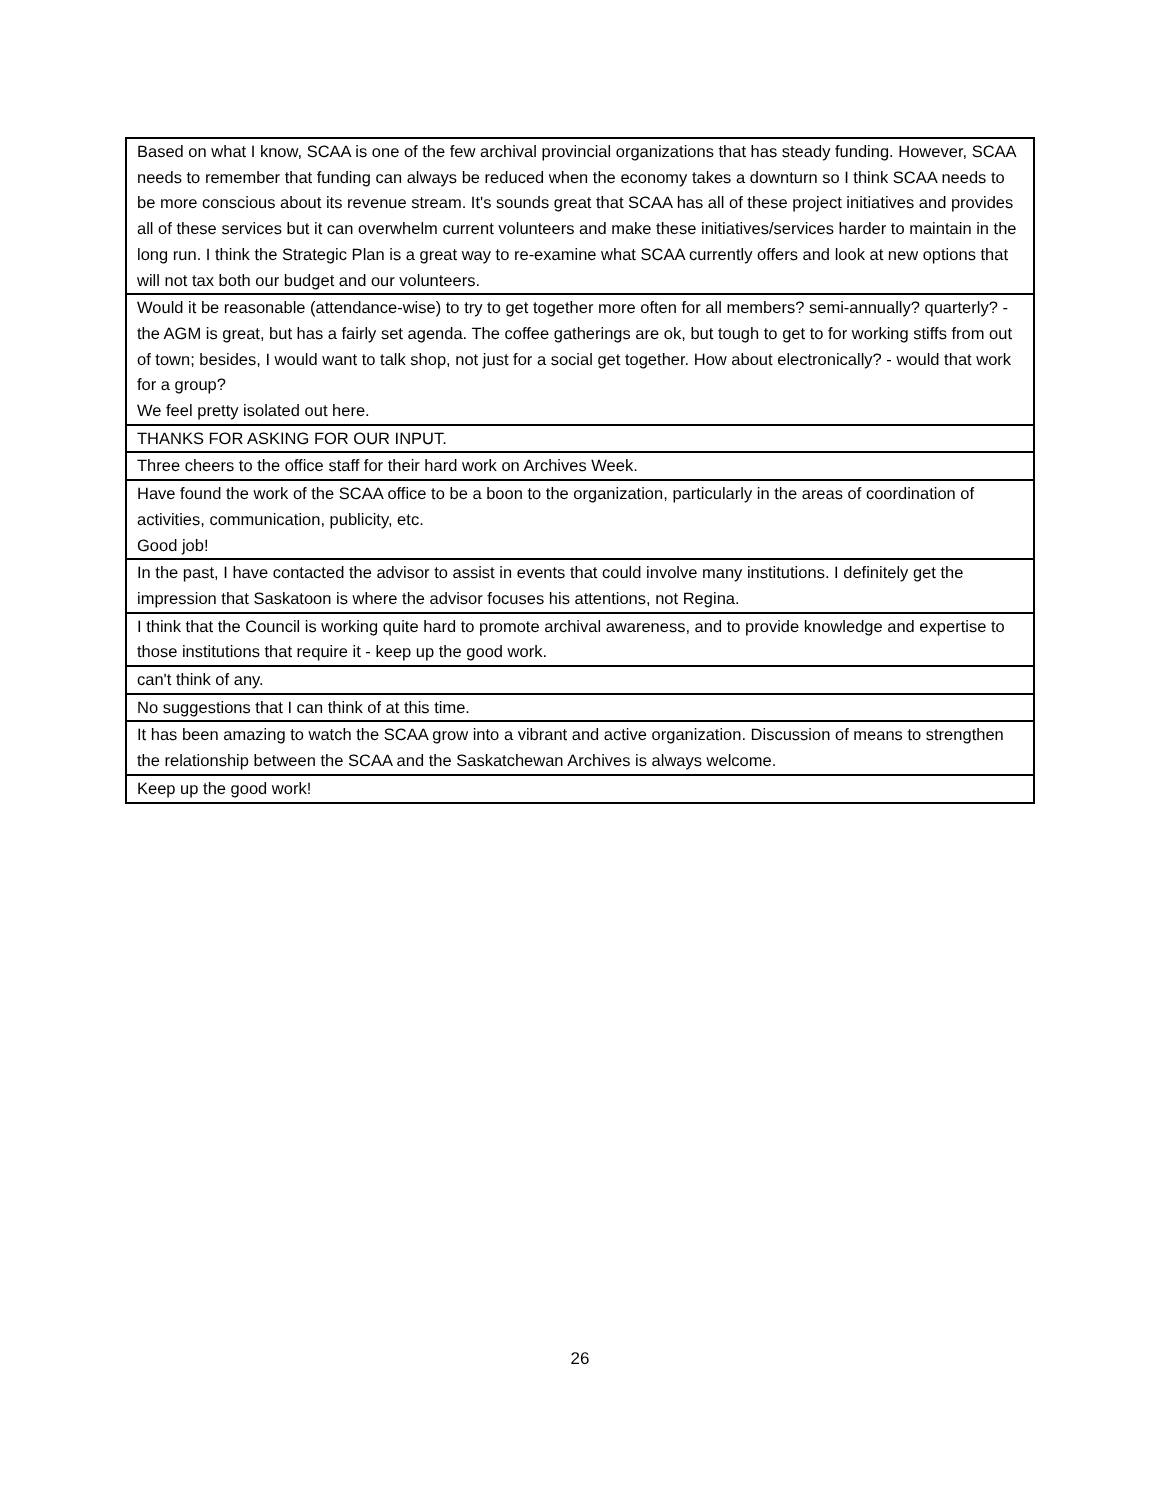| Based on what I know, SCAA is one of the few archival provincial organizations that has steady funding. However, SCAA needs to remember that funding can always be reduced when the economy takes a downturn so I think SCAA needs to be more conscious about its revenue stream. It's sounds great that SCAA has all of these project initiatives and provides all of these services but it can overwhelm current volunteers and make these initiatives/services harder to maintain in the long run. I think the Strategic Plan is a great way to re-examine what SCAA currently offers and look at new options that will not tax both our budget and our volunteers. |
| Would it be reasonable (attendance-wise) to try to get together more often for all members? semi-annually? quarterly? - the AGM is great, but has a fairly set agenda. The coffee gatherings are ok, but tough to get to for working stiffs from out of town; besides, I would want to talk shop, not just for a social get together. How about electronically? - would that work for a group? We feel pretty isolated out here. |
| THANKS FOR ASKING FOR OUR INPUT. |
| Three cheers to the office staff for their hard work on Archives Week. |
| Have found the work of the SCAA office to be a boon to the organization, particularly in the areas of coordination of activities, communication, publicity, etc. Good job! |
| In the past, I have contacted the advisor to assist in events that could involve many institutions. I definitely get the impression that Saskatoon is where the advisor focuses his attentions, not Regina. |
| I think that the Council is working quite hard to promote archival awareness, and to provide knowledge and expertise to those institutions that require it - keep up the good work. |
| can't think of any. |
| No suggestions that I can think of at this time. |
| It has been amazing to watch the SCAA grow into a vibrant and active organization. Discussion of means to strengthen the relationship between the SCAA and the Saskatchewan Archives is always welcome. |
| Keep up the good work! |
26